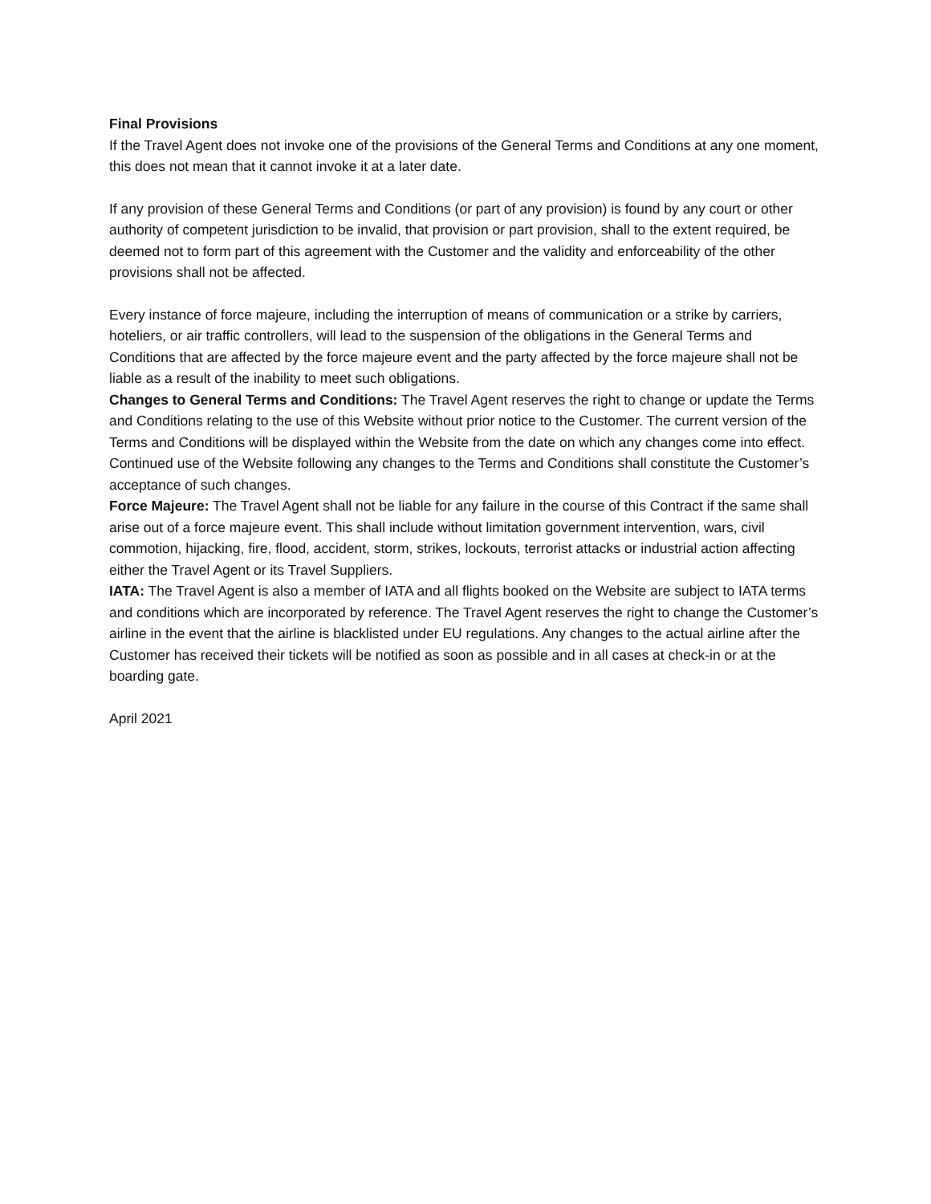Final Provisions
If the Travel Agent does not invoke one of the provisions of the General Terms and Conditions at any one moment, this does not mean that it cannot invoke it at a later date.
If any provision of these General Terms and Conditions (or part of any provision) is found by any court or other authority of competent jurisdiction to be invalid, that provision or part provision, shall to the extent required, be deemed not to form part of this agreement with the Customer and the validity and enforceability of the other provisions shall not be affected.
Every instance of force majeure, including the interruption of means of communication or a strike by carriers, hoteliers, or air traffic controllers, will lead to the suspension of the obligations in the General Terms and Conditions that are affected by the force majeure event and the party affected by the force majeure shall not be liable as a result of the inability to meet such obligations.
Changes to General Terms and Conditions: The Travel Agent reserves the right to change or update the Terms and Conditions relating to the use of this Website without prior notice to the Customer. The current version of the Terms and Conditions will be displayed within the Website from the date on which any changes come into effect. Continued use of the Website following any changes to the Terms and Conditions shall constitute the Customer’s acceptance of such changes.
Force Majeure: The Travel Agent shall not be liable for any failure in the course of this Contract if the same shall arise out of a force majeure event. This shall include without limitation government intervention, wars, civil commotion, hijacking, fire, flood, accident, storm, strikes, lockouts, terrorist attacks or industrial action affecting either the Travel Agent or its Travel Suppliers.
IATA: The Travel Agent is also a member of IATA and all flights booked on the Website are subject to IATA terms and conditions which are incorporated by reference. The Travel Agent reserves the right to change the Customer’s airline in the event that the airline is blacklisted under EU regulations. Any changes to the actual airline after the Customer has received their tickets will be notified as soon as possible and in all cases at check-in or at the boarding gate.
April 2021